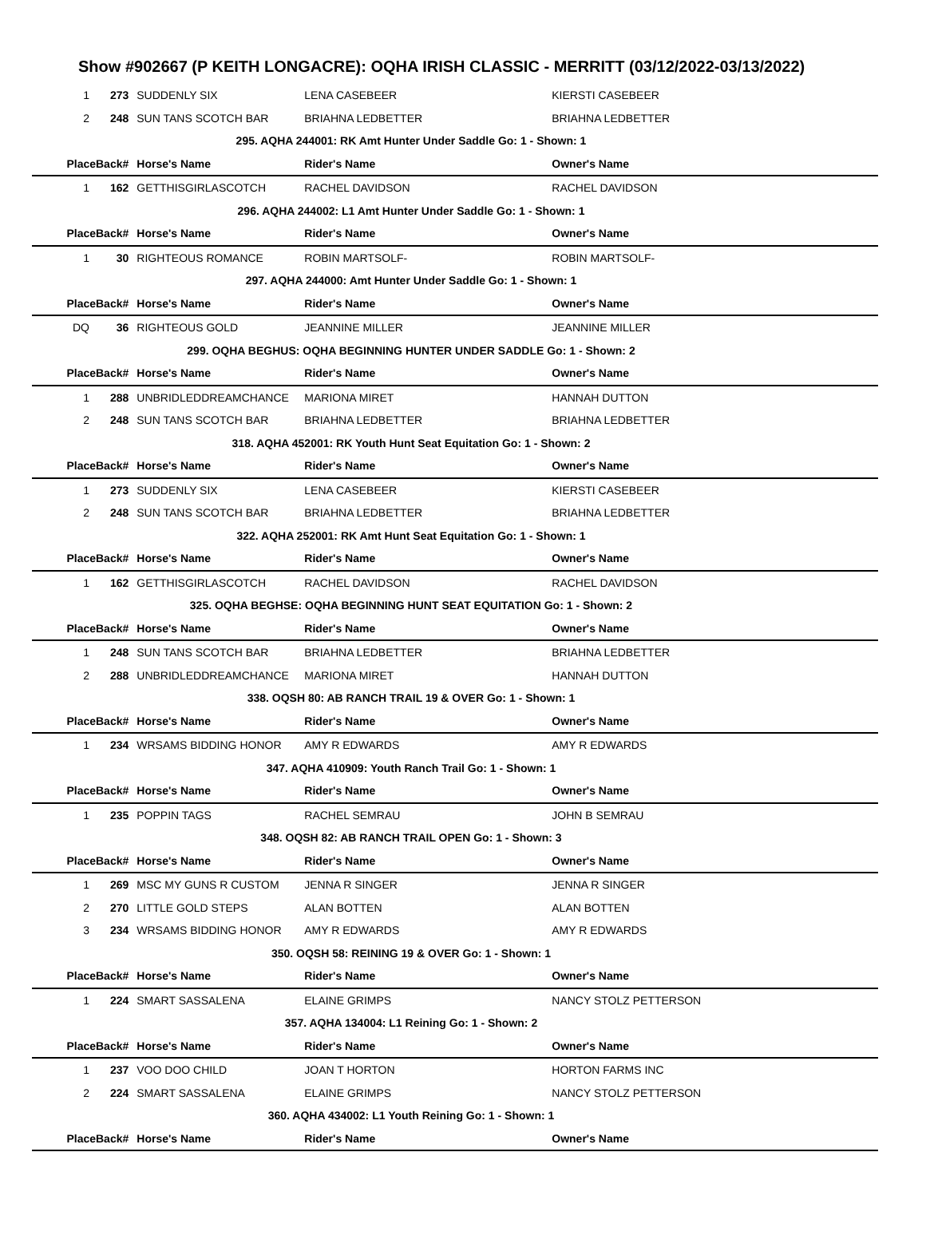Show #902667 (P KEITH LONGACRE): OQHA IRISH CLASSIC - MERRITT (03/12/2022-03/13/2022)
| 1 | 273 | SUDDENLY SIX | LENA CASEBEER | KIERSTI CASEBEER |
| 2 | 248 | SUN TANS SCOTCH BAR | BRIAHNA LEDBETTER | BRIAHNA LEDBETTER |
| 295. AQHA 244001: RK Amt Hunter Under Saddle Go: 1 - Shown: 1 | | | | |
| Place | Back# | Horse's Name | Rider's Name | Owner's Name |
| 1 | 162 | GETTHISGIRLASCOTCH | RACHEL DAVIDSON | RACHEL DAVIDSON |
| 296. AQHA 244002: L1 Amt Hunter Under Saddle Go: 1 - Shown: 1 | | | | |
| Place | Back# | Horse's Name | Rider's Name | Owner's Name |
| 1 | 30 | RIGHTEOUS ROMANCE | ROBIN MARTSOLF- | ROBIN MARTSOLF- |
| 297. AQHA 244000: Amt Hunter Under Saddle Go: 1 - Shown: 1 | | | | |
| Place | Back# | Horse's Name | Rider's Name | Owner's Name |
| DQ | 36 | RIGHTEOUS GOLD | JEANNINE MILLER | JEANNINE MILLER |
| 299. OQHA BEGHUS: OQHA BEGINNING HUNTER UNDER SADDLE Go: 1 - Shown: 2 | | | | |
| Place | Back# | Horse's Name | Rider's Name | Owner's Name |
| 1 | 288 | UNBRIDLEDDREAMCHANCE | MARIONA MIRET | HANNAH DUTTON |
| 2 | 248 | SUN TANS SCOTCH BAR | BRIAHNA LEDBETTER | BRIAHNA LEDBETTER |
| 318. AQHA 452001: RK Youth Hunt Seat Equitation Go: 1 - Shown: 2 | | | | |
| Place | Back# | Horse's Name | Rider's Name | Owner's Name |
| 1 | 273 | SUDDENLY SIX | LENA CASEBEER | KIERSTI CASEBEER |
| 2 | 248 | SUN TANS SCOTCH BAR | BRIAHNA LEDBETTER | BRIAHNA LEDBETTER |
| 322. AQHA 252001: RK Amt Hunt Seat Equitation Go: 1 - Shown: 1 | | | | |
| Place | Back# | Horse's Name | Rider's Name | Owner's Name |
| 1 | 162 | GETTHISGIRLASCOTCH | RACHEL DAVIDSON | RACHEL DAVIDSON |
| 325. OQHA BEGHSE: OQHA BEGINNING HUNT SEAT EQUITATION Go: 1 - Shown: 2 | | | | |
| Place | Back# | Horse's Name | Rider's Name | Owner's Name |
| 1 | 248 | SUN TANS SCOTCH BAR | BRIAHNA LEDBETTER | BRIAHNA LEDBETTER |
| 2 | 288 | UNBRIDLEDDREAMCHANCE | MARIONA MIRET | HANNAH DUTTON |
| 338. OQSH 80: AB RANCH TRAIL 19 & OVER Go: 1 - Shown: 1 | | | | |
| Place | Back# | Horse's Name | Rider's Name | Owner's Name |
| 1 | 234 | WRSAMS BIDDING HONOR | AMY R EDWARDS | AMY R EDWARDS |
| 347. AQHA 410909: Youth Ranch Trail Go: 1 - Shown: 1 | | | | |
| Place | Back# | Horse's Name | Rider's Name | Owner's Name |
| 1 | 235 | POPPIN TAGS | RACHEL SEMRAU | JOHN B SEMRAU |
| 348. OQSH 82: AB RANCH TRAIL OPEN Go: 1 - Shown: 3 | | | | |
| Place | Back# | Horse's Name | Rider's Name | Owner's Name |
| 1 | 269 | MSC MY GUNS R CUSTOM | JENNA R SINGER | JENNA R SINGER |
| 2 | 270 | LITTLE GOLD STEPS | ALAN BOTTEN | ALAN BOTTEN |
| 3 | 234 | WRSAMS BIDDING HONOR | AMY R EDWARDS | AMY R EDWARDS |
| 350. OQSH 58: REINING 19 & OVER Go: 1 - Shown: 1 | | | | |
| Place | Back# | Horse's Name | Rider's Name | Owner's Name |
| 1 | 224 | SMART SASSALENA | ELAINE GRIMPS | NANCY STOLZ PETTERSON |
| 357. AQHA 134004: L1 Reining Go: 1 - Shown: 2 | | | | |
| Place | Back# | Horse's Name | Rider's Name | Owner's Name |
| 1 | 237 | VOO DOO CHILD | JOAN T HORTON | HORTON FARMS INC |
| 2 | 224 | SMART SASSALENA | ELAINE GRIMPS | NANCY STOLZ PETTERSON |
| 360. AQHA 434002: L1 Youth Reining Go: 1 - Shown: 1 | | | | |
| Place | Back# | Horse's Name | Rider's Name | Owner's Name |